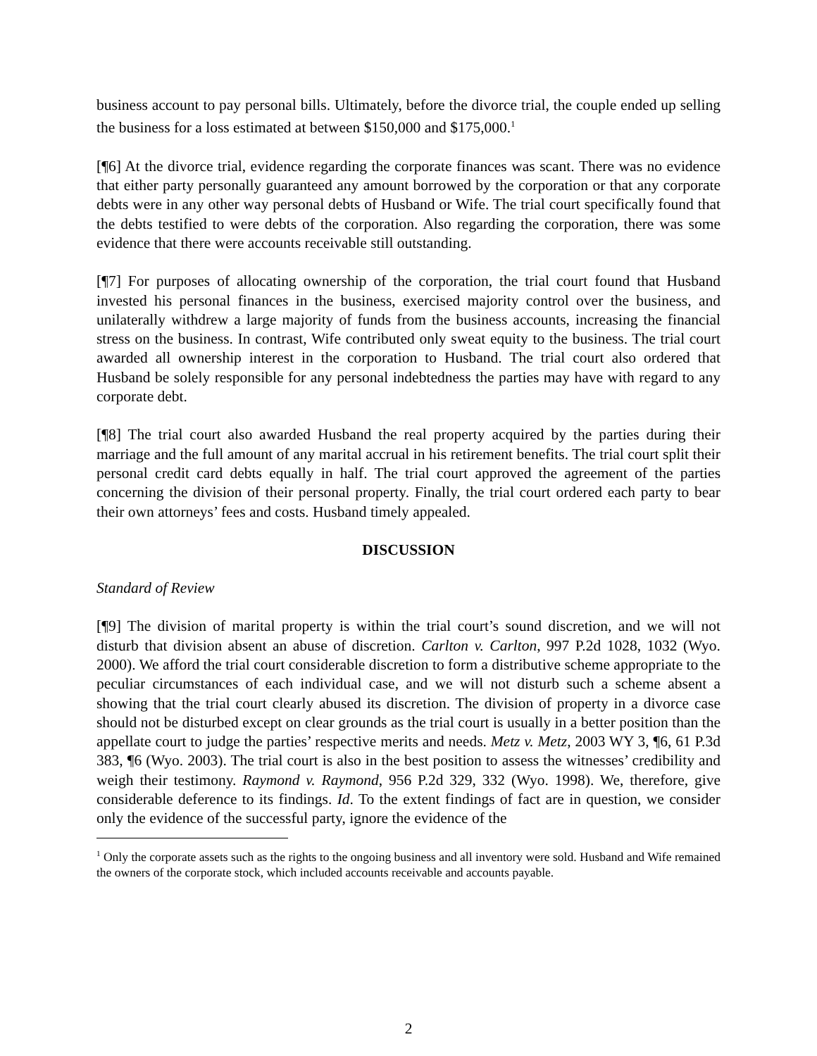business account to pay personal bills. Ultimately, before the divorce trial, the couple ended up selling the business for a loss estimated at between $150,000 and $175,000.<sup>1</sup>
[¶6] At the divorce trial, evidence regarding the corporate finances was scant. There was no evidence that either party personally guaranteed any amount borrowed by the corporation or that any corporate debts were in any other way personal debts of Husband or Wife. The trial court specifically found that the debts testified to were debts of the corporation. Also regarding the corporation, there was some evidence that there were accounts receivable still outstanding.
[¶7] For purposes of allocating ownership of the corporation, the trial court found that Husband invested his personal finances in the business, exercised majority control over the business, and unilaterally withdrew a large majority of funds from the business accounts, increasing the financial stress on the business. In contrast, Wife contributed only sweat equity to the business. The trial court awarded all ownership interest in the corporation to Husband. The trial court also ordered that Husband be solely responsible for any personal indebtedness the parties may have with regard to any corporate debt.
[¶8] The trial court also awarded Husband the real property acquired by the parties during their marriage and the full amount of any marital accrual in his retirement benefits. The trial court split their personal credit card debts equally in half. The trial court approved the agreement of the parties concerning the division of their personal property. Finally, the trial court ordered each party to bear their own attorneys’ fees and costs. Husband timely appealed.
DISCUSSION
Standard of Review
[¶9] The division of marital property is within the trial court’s sound discretion, and we will not disturb that division absent an abuse of discretion. Carlton v. Carlton, 997 P.2d 1028, 1032 (Wyo. 2000). We afford the trial court considerable discretion to form a distributive scheme appropriate to the peculiar circumstances of each individual case, and we will not disturb such a scheme absent a showing that the trial court clearly abused its discretion. The division of property in a divorce case should not be disturbed except on clear grounds as the trial court is usually in a better position than the appellate court to judge the parties’ respective merits and needs. Metz v. Metz, 2003 WY 3, ¶6, 61 P.3d 383, ¶6 (Wyo. 2003). The trial court is also in the best position to assess the witnesses’ credibility and weigh their testimony. Raymond v. Raymond, 956 P.2d 329, 332 (Wyo. 1998). We, therefore, give considerable deference to its findings. Id. To the extent findings of fact are in question, we consider only the evidence of the successful party, ignore the evidence of the
<sup>1</sup> Only the corporate assets such as the rights to the ongoing business and all inventory were sold. Husband and Wife remained the owners of the corporate stock, which included accounts receivable and accounts payable.
2